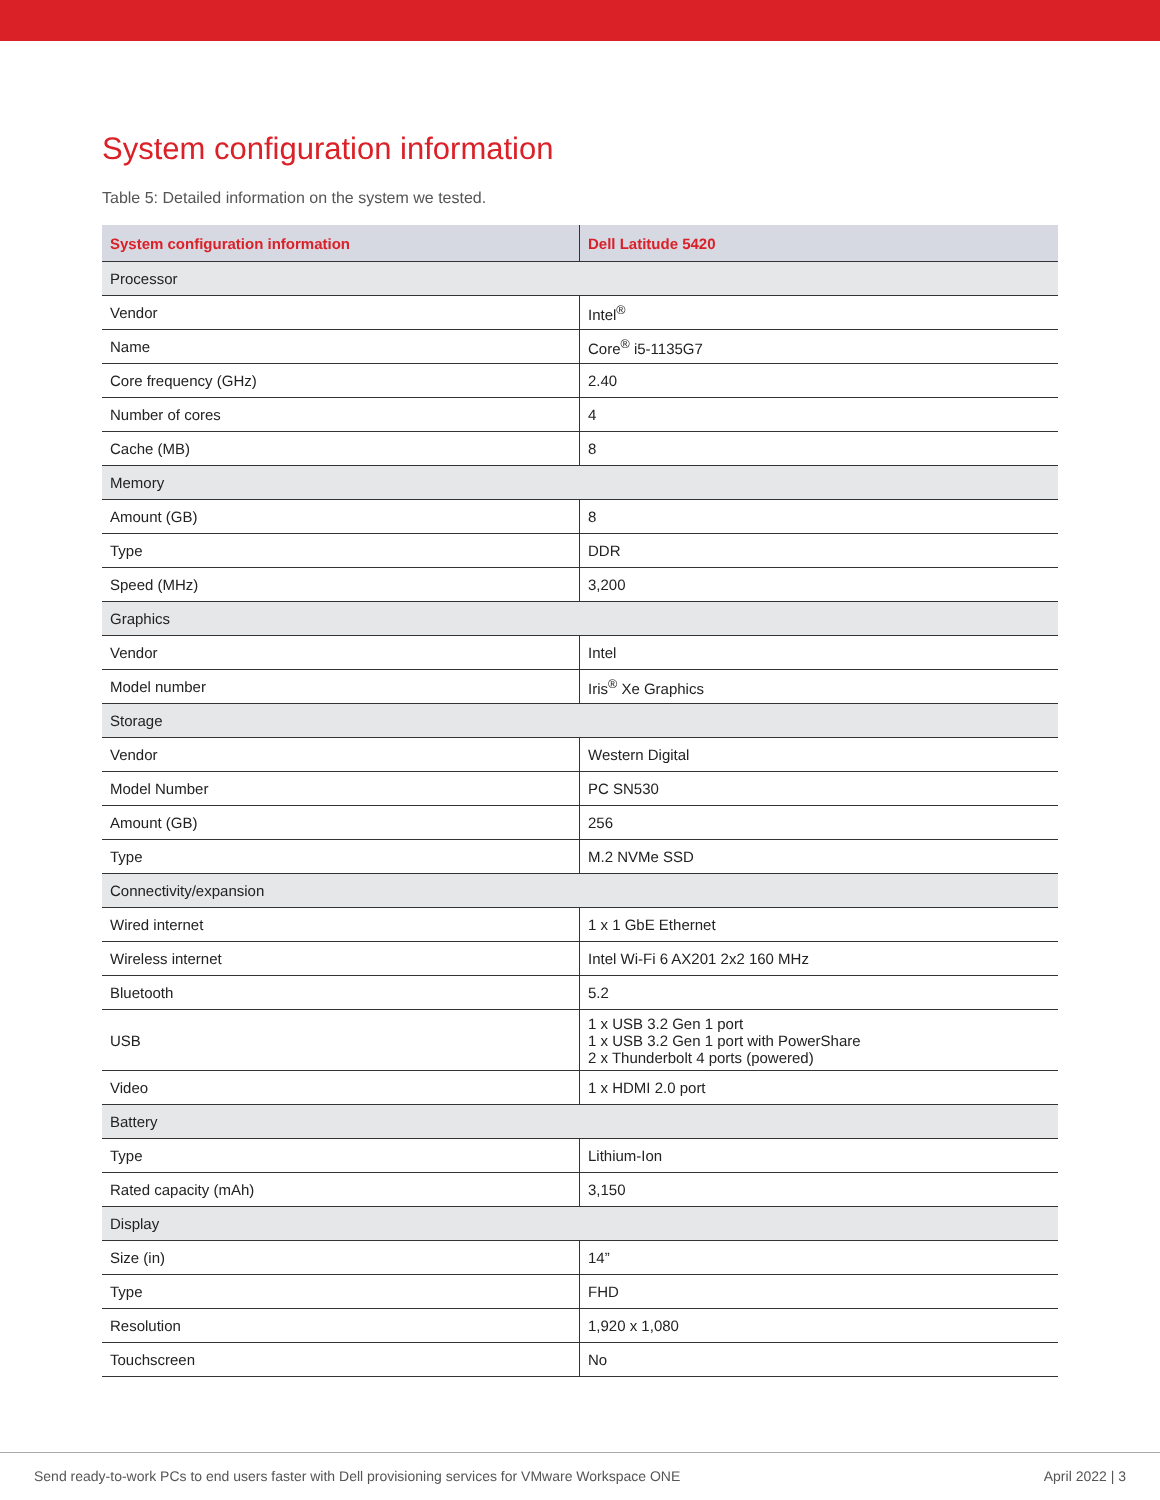System configuration information
Table 5: Detailed information on the system we tested.
| System configuration information | Dell Latitude 5420 |
| --- | --- |
| Processor | |
| Vendor | Intel<sup>®</sup> |
| Name | Core<sup>®</sup> i5-1135G7 |
| Core frequency (GHz) | 2.40 |
| Number of cores | 4 |
| Cache (MB) | 8 |
| Memory | |
| Amount (GB) | 8 |
| Type | DDR |
| Speed (MHz) | 3,200 |
| Graphics | |
| Vendor | Intel |
| Model number | Iris<sup>®</sup> Xe Graphics |
| Storage | |
| Vendor | Western Digital |
| Model Number | PC SN530 |
| Amount (GB) | 256 |
| Type | M.2 NVMe SSD |
| Connectivity/expansion | |
| Wired internet | 1 x 1 GbE Ethernet |
| Wireless internet | Intel Wi-Fi 6 AX201 2x2 160 MHz |
| Bluetooth | 5.2 |
| USB | 1 x USB 3.2 Gen 1 port 1 x USB 3.2 Gen 1 port with PowerShare 2 x Thunderbolt 4 ports (powered) |
| Video | 1 x HDMI 2.0 port |
| Battery | |
| Type | Lithium-Ion |
| Rated capacity (mAh) | 3,150 |
| Display | |
| Size (in) | 14” |
| Type | FHD |
| Resolution | 1,920 x 1,080 |
| Touchscreen | No |
Send ready-to-work PCs to end users faster with Dell provisioning services for VMware Workspace ONE April 2022 | 3